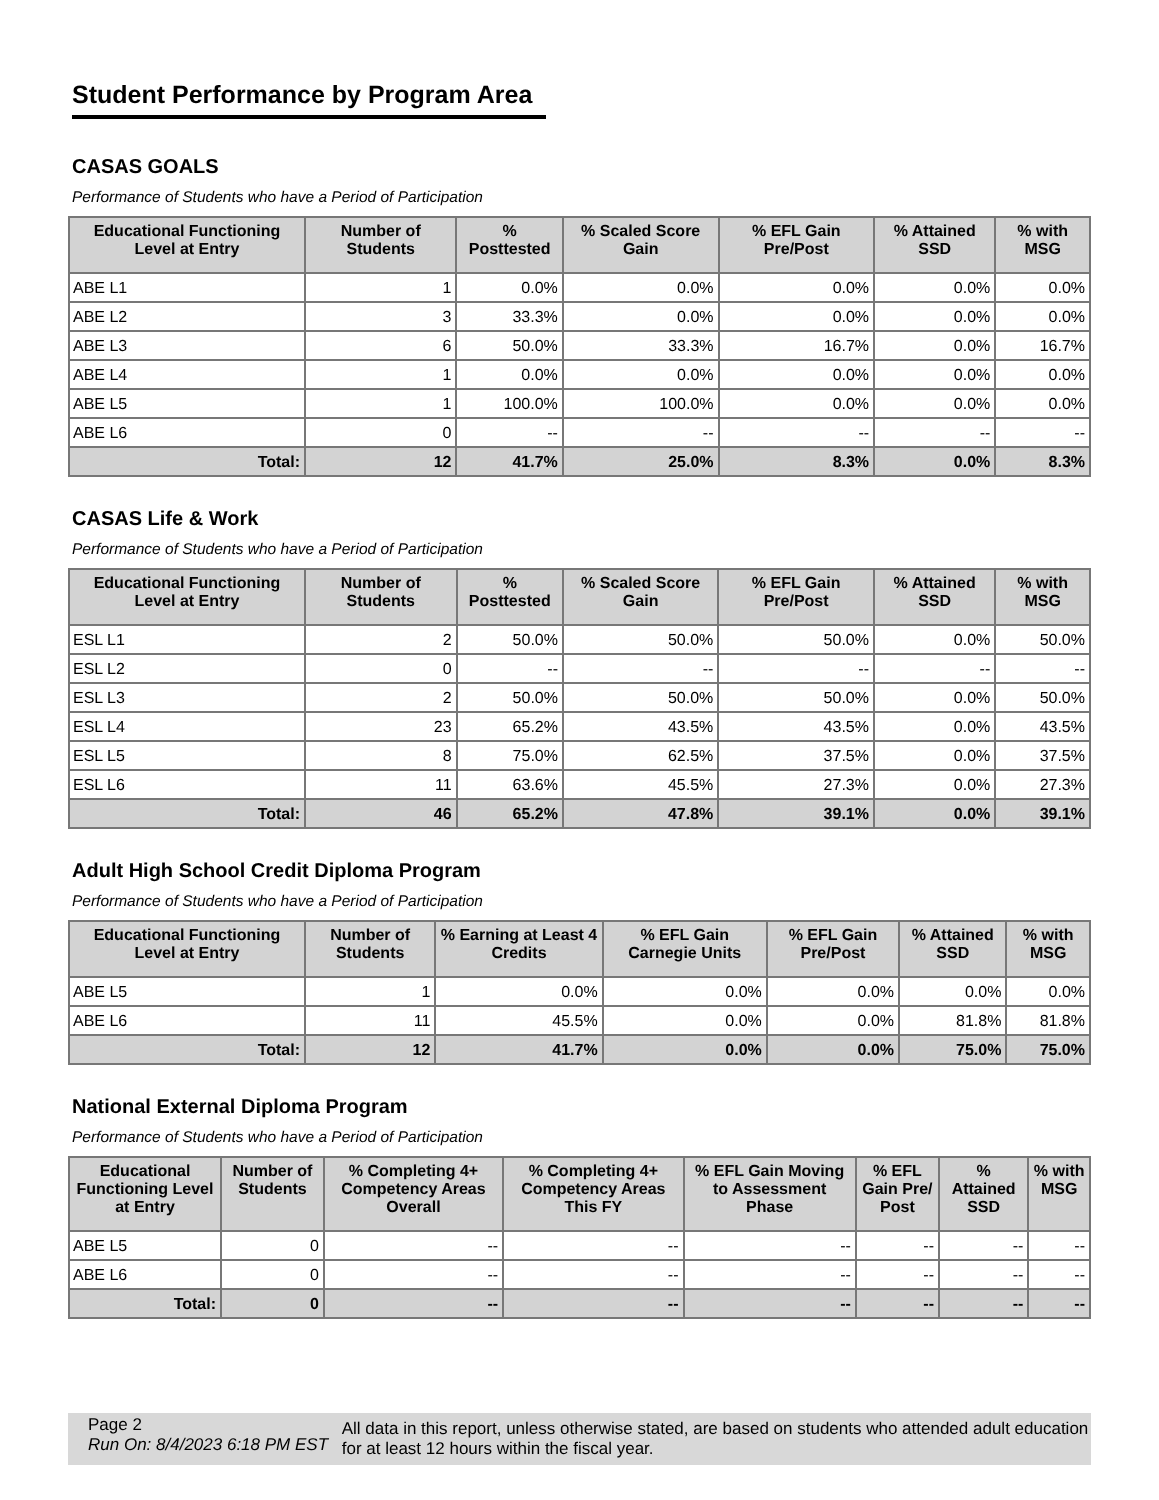Student Performance by Program Area
CASAS GOALS
Performance of Students who have a Period of Participation
| Educational Functioning Level at Entry | Number of Students | % Posttested | % Scaled Score Gain | % EFL Gain Pre/Post | % Attained SSD | % with MSG |
| --- | --- | --- | --- | --- | --- | --- |
| ABE L1 | 1 | 0.0% | 0.0% | 0.0% | 0.0% | 0.0% |
| ABE L2 | 3 | 33.3% | 0.0% | 0.0% | 0.0% | 0.0% |
| ABE L3 | 6 | 50.0% | 33.3% | 16.7% | 0.0% | 16.7% |
| ABE L4 | 1 | 0.0% | 0.0% | 0.0% | 0.0% | 0.0% |
| ABE L5 | 1 | 100.0% | 100.0% | 0.0% | 0.0% | 0.0% |
| ABE L6 | 0 | -- | -- | -- | -- | -- |
| Total: | 12 | 41.7% | 25.0% | 8.3% | 0.0% | 8.3% |
CASAS Life & Work
Performance of Students who have a Period of Participation
| Educational Functioning Level at Entry | Number of Students | % Posttested | % Scaled Score Gain | % EFL Gain Pre/Post | % Attained SSD | % with MSG |
| --- | --- | --- | --- | --- | --- | --- |
| ESL L1 | 2 | 50.0% | 50.0% | 50.0% | 0.0% | 50.0% |
| ESL L2 | 0 | -- | -- | -- | -- | -- |
| ESL L3 | 2 | 50.0% | 50.0% | 50.0% | 0.0% | 50.0% |
| ESL L4 | 23 | 65.2% | 43.5% | 43.5% | 0.0% | 43.5% |
| ESL L5 | 8 | 75.0% | 62.5% | 37.5% | 0.0% | 37.5% |
| ESL L6 | 11 | 63.6% | 45.5% | 27.3% | 0.0% | 27.3% |
| Total: | 46 | 65.2% | 47.8% | 39.1% | 0.0% | 39.1% |
Adult High School Credit Diploma Program
Performance of Students who have a Period of Participation
| Educational Functioning Level at Entry | Number of Students | % Earning at Least 4 Credits | % EFL Gain Carnegie Units | % EFL Gain Pre/Post | % Attained SSD | % with MSG |
| --- | --- | --- | --- | --- | --- | --- |
| ABE L5 | 1 | 0.0% | 0.0% | 0.0% | 0.0% | 0.0% |
| ABE L6 | 11 | 45.5% | 0.0% | 0.0% | 81.8% | 81.8% |
| Total: | 12 | 41.7% | 0.0% | 0.0% | 75.0% | 75.0% |
National External Diploma Program
Performance of Students who have a Period of Participation
| Educational Functioning Level at Entry | Number of Students | % Completing 4+ Competency Areas Overall | % Completing 4+ Competency Areas This FY | % EFL Gain Moving to Assessment Phase | % EFL Gain Pre/ Post | % Attained SSD | % with MSG |
| --- | --- | --- | --- | --- | --- | --- | --- |
| ABE L5 | 0 | -- | -- | -- | -- | -- | -- |
| ABE L6 | 0 | -- | -- | -- | -- | -- | -- |
| Total: | 0 | -- | -- | -- | -- | -- | -- |
Page 2
Run On: 8/4/2023 6:18 PM EST
All data in this report, unless otherwise stated, are based on students who attended adult education for at least 12 hours within the fiscal year.